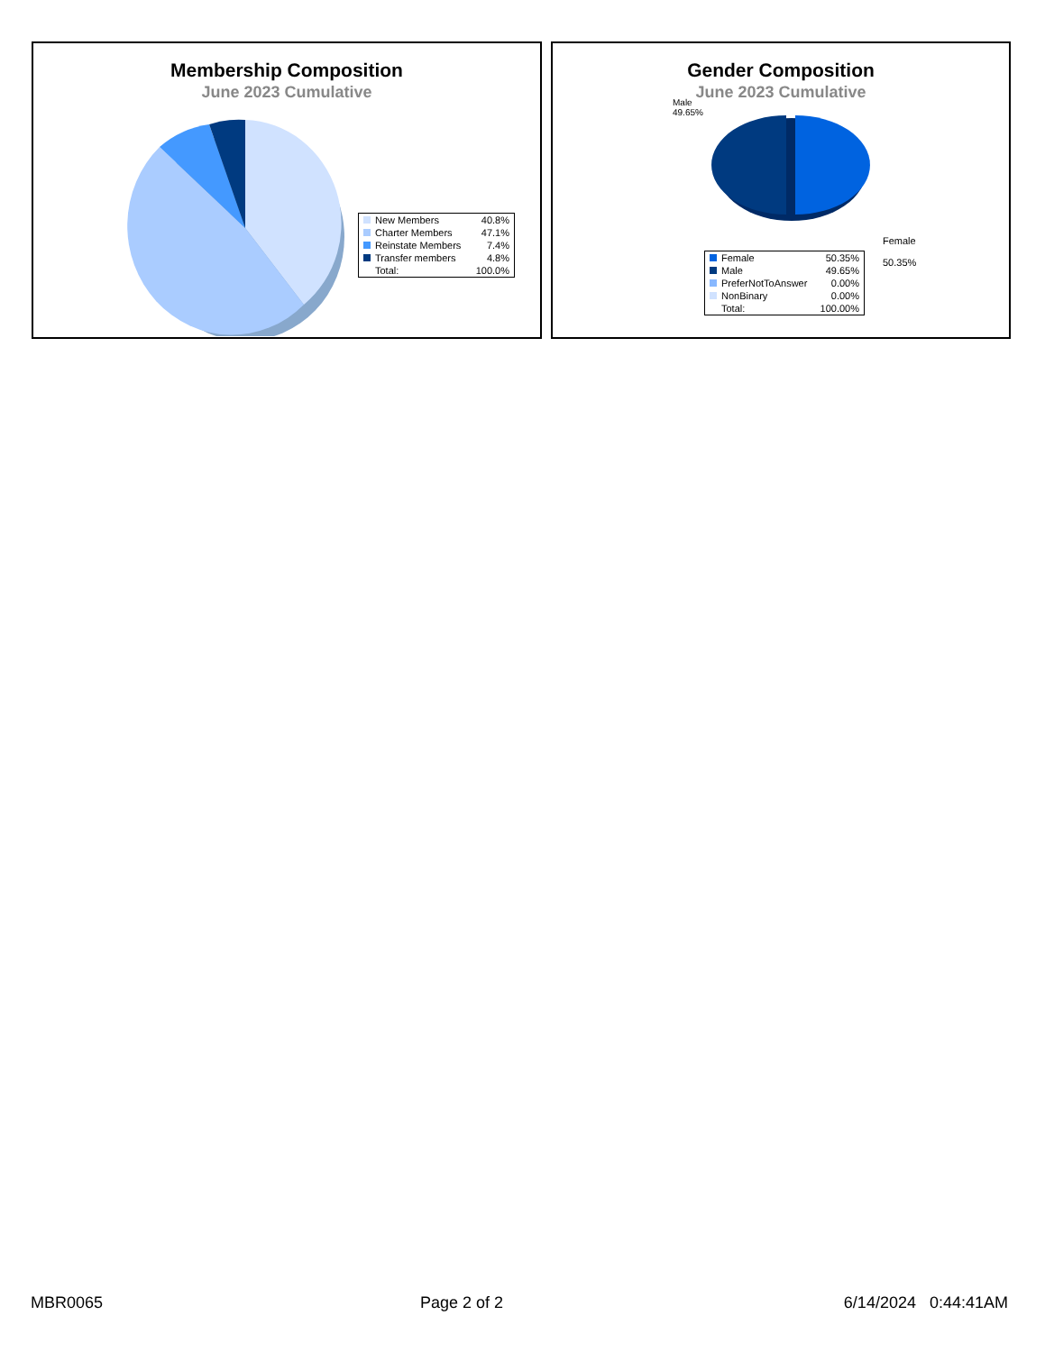Membership Composition
June 2023 Cumulative
| New Members | 40.8% |
| Charter Members | 47.1% |
| Reinstate Members | 7.4% |
| Transfer members | 4.8% |
| Total: | 100.0% |
Gender Composition
June 2023 Cumulative
Male
49.65%
Female
50.35%
| Female | 50.35% |
| Male | 49.65% |
| PreferNotToAnswer | 0.00% |
| NonBinary | 0.00% |
| Total: | 100.00% |
MBR0065 Page 2 of 2 6/14/2024 0:44:41AM